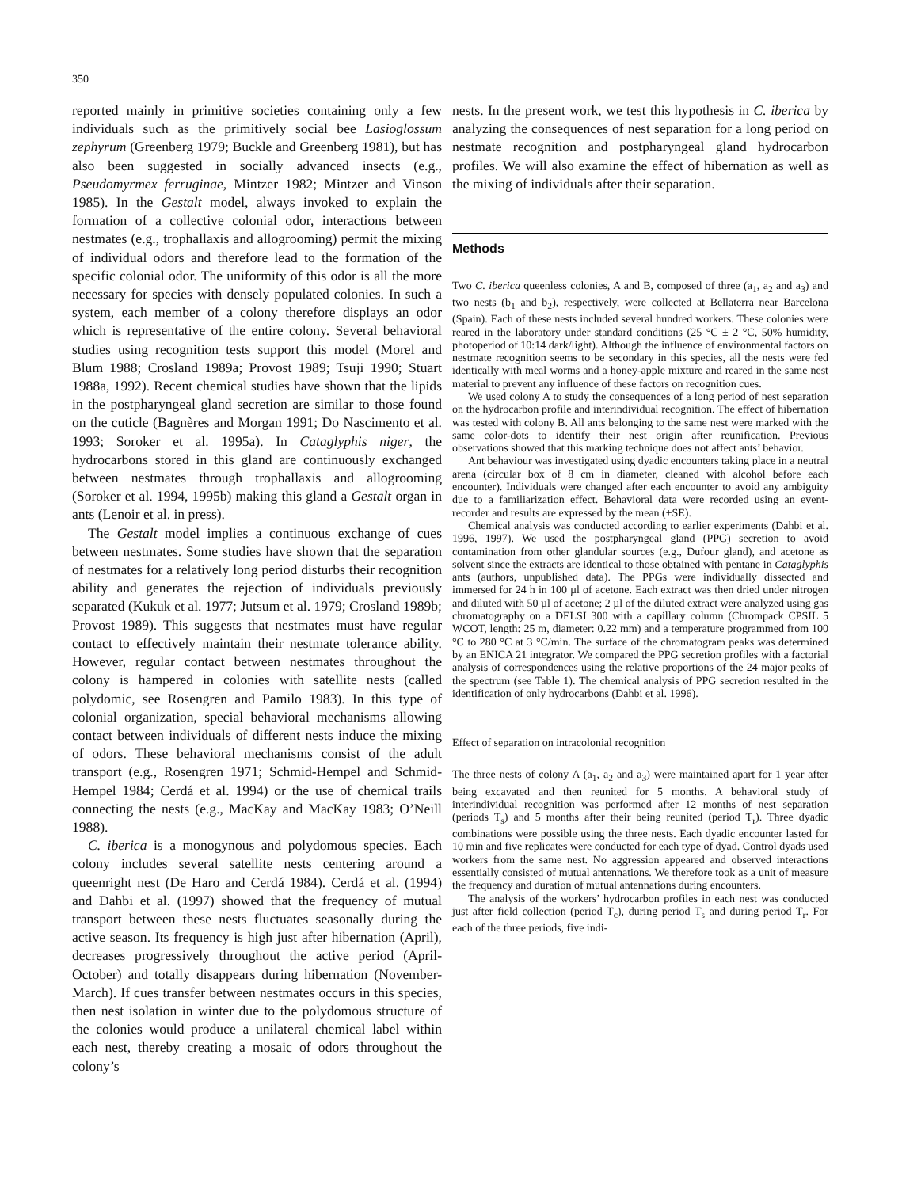350
reported mainly in primitive societies containing only a few individuals such as the primitively social bee Lasioglossum zephyrum (Greenberg 1979; Buckle and Greenberg 1981), but has also been suggested in socially advanced insects (e.g., Pseudomyrmex ferruginae, Mintzer 1982; Mintzer and Vinson 1985). In the Gestalt model, always invoked to explain the formation of a collective colonial odor, interactions between nestmates (e.g., trophallaxis and allogrooming) permit the mixing of individual odors and therefore lead to the formation of the specific colonial odor. The uniformity of this odor is all the more necessary for species with densely populated colonies. In such a system, each member of a colony therefore displays an odor which is representative of the entire colony. Several behavioral studies using recognition tests support this model (Morel and Blum 1988; Crosland 1989a; Provost 1989; Tsuji 1990; Stuart 1988a, 1992). Recent chemical studies have shown that the lipids in the postpharyngeal gland secretion are similar to those found on the cuticle (Bagnères and Morgan 1991; Do Nascimento et al. 1993; Soroker et al. 1995a). In Cataglyphis niger, the hydrocarbons stored in this gland are continuously exchanged between nestmates through trophallaxis and allogrooming (Soroker et al. 1994, 1995b) making this gland a Gestalt organ in ants (Lenoir et al. in press).
The Gestalt model implies a continuous exchange of cues between nestmates. Some studies have shown that the separation of nestmates for a relatively long period disturbs their recognition ability and generates the rejection of individuals previously separated (Kukuk et al. 1977; Jutsum et al. 1979; Crosland 1989b; Provost 1989). This suggests that nestmates must have regular contact to effectively maintain their nestmate tolerance ability. However, regular contact between nestmates throughout the colony is hampered in colonies with satellite nests (called polydomic, see Rosengren and Pamilo 1983). In this type of colonial organization, special behavioral mechanisms allowing contact between individuals of different nests induce the mixing of odors. These behavioral mechanisms consist of the adult transport (e.g., Rosengren 1971; Schmid-Hempel and Schmid-Hempel 1984; Cerdá et al. 1994) or the use of chemical trails connecting the nests (e.g., MacKay and MacKay 1983; O’Neill 1988).
C. iberica is a monogynous and polydomous species. Each colony includes several satellite nests centering around a queenright nest (De Haro and Cerdá 1984). Cerdá et al. (1994) and Dahbi et al. (1997) showed that the frequency of mutual transport between these nests fluctuates seasonally during the active season. Its frequency is high just after hibernation (April), decreases progressively throughout the active period (April-October) and totally disappears during hibernation (November-March). If cues transfer between nestmates occurs in this species, then nest isolation in winter due to the polydomous structure of the colonies would produce a unilateral chemical label within each nest, thereby creating a mosaic of odors throughout the colony’s
nests. In the present work, we test this hypothesis in C. iberica by analyzing the consequences of nest separation for a long period on nestmate recognition and postpharyngeal gland hydrocarbon profiles. We will also examine the effect of hibernation as well as the mixing of individuals after their separation.
Methods
Two C. iberica queenless colonies, A and B, composed of three (a<sub>1</sub>, a<sub>2</sub> and a<sub>3</sub>) and two nests (b<sub>1</sub> and b<sub>2</sub>), respectively, were collected at Bellaterra near Barcelona (Spain). Each of these nests included several hundred workers. These colonies were reared in the laboratory under standard conditions (25 °C ± 2 °C, 50% humidity, photoperiod of 10:14 dark/light). Although the influence of environmental factors on nestmate recognition seems to be secondary in this species, all the nests were fed identically with meal worms and a honey-apple mixture and reared in the same nest material to prevent any influence of these factors on recognition cues.
We used colony A to study the consequences of a long period of nest separation on the hydrocarbon profile and interindividual recognition. The effect of hibernation was tested with colony B. All ants belonging to the same nest were marked with the same color-dots to identify their nest origin after reunification. Previous observations showed that this marking technique does not affect ants’ behavior.
Ant behaviour was investigated using dyadic encounters taking place in a neutral arena (circular box of 8 cm in diameter, cleaned with alcohol before each encounter). Individuals were changed after each encounter to avoid any ambiguity due to a familiarization effect. Behavioral data were recorded using an event-recorder and results are expressed by the mean (±SE).
Chemical analysis was conducted according to earlier experiments (Dahbi et al. 1996, 1997). We used the postpharyngeal gland (PPG) secretion to avoid contamination from other glandular sources (e.g., Dufour gland), and acetone as solvent since the extracts are identical to those obtained with pentane in Cataglyphis ants (authors, unpublished data). The PPGs were individually dissected and immersed for 24 h in 100 µl of acetone. Each extract was then dried under nitrogen and diluted with 50 µl of acetone; 2 µl of the diluted extract were analyzed using gas chromatography on a DELSI 300 with a capillary column (Chrompack CPSIL 5 WCOT, length: 25 m, diameter: 0.22 mm) and a temperature programmed from 100 °C to 280 °C at 3 °C/min. The surface of the chromatogram peaks was determined by an ENICA 21 integrator. We compared the PPG secretion profiles with a factorial analysis of correspondences using the relative proportions of the 24 major peaks of the spectrum (see Table 1). The chemical analysis of PPG secretion resulted in the identification of only hydrocarbons (Dahbi et al. 1996).
Effect of separation on intracolonial recognition
The three nests of colony A (a<sub>1</sub>, a<sub>2</sub> and a<sub>3</sub>) were maintained apart for 1 year after being excavated and then reunited for 5 months. A behavioral study of interindividual recognition was performed after 12 months of nest separation (periods T<sub>s</sub>) and 5 months after their being reunited (period T<sub>r</sub>). Three dyadic combinations were possible using the three nests. Each dyadic encounter lasted for 10 min and five replicates were conducted for each type of dyad. Control dyads used workers from the same nest. No aggression appeared and observed interactions essentially consisted of mutual antennations. We therefore took as a unit of measure the frequency and duration of mutual antennations during encounters.
The analysis of the workers’ hydrocarbon profiles in each nest was conducted just after field collection (period T<sub>c</sub>), during period T<sub>s</sub> and during period T<sub>r</sub>. For each of the three periods, five indi-